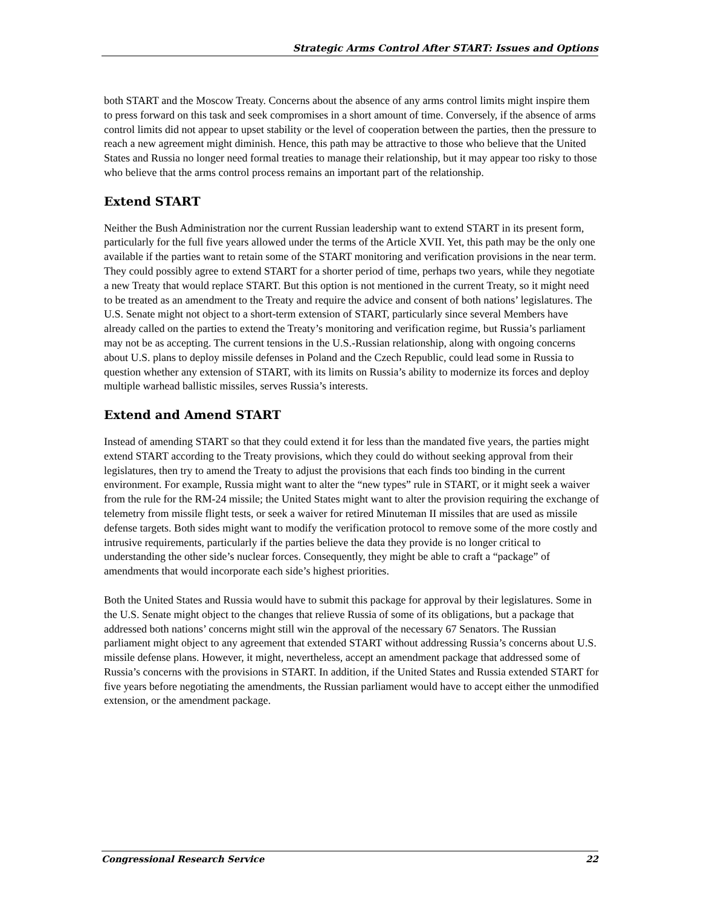Strategic Arms Control After START: Issues and Options
both START and the Moscow Treaty. Concerns about the absence of any arms control limits might inspire them to press forward on this task and seek compromises in a short amount of time. Conversely, if the absence of arms control limits did not appear to upset stability or the level of cooperation between the parties, then the pressure to reach a new agreement might diminish. Hence, this path may be attractive to those who believe that the United States and Russia no longer need formal treaties to manage their relationship, but it may appear too risky to those who believe that the arms control process remains an important part of the relationship.
Extend START
Neither the Bush Administration nor the current Russian leadership want to extend START in its present form, particularly for the full five years allowed under the terms of the Article XVII. Yet, this path may be the only one available if the parties want to retain some of the START monitoring and verification provisions in the near term. They could possibly agree to extend START for a shorter period of time, perhaps two years, while they negotiate a new Treaty that would replace START. But this option is not mentioned in the current Treaty, so it might need to be treated as an amendment to the Treaty and require the advice and consent of both nations’ legislatures. The U.S. Senate might not object to a short-term extension of START, particularly since several Members have already called on the parties to extend the Treaty’s monitoring and verification regime, but Russia’s parliament may not be as accepting. The current tensions in the U.S.-Russian relationship, along with ongoing concerns about U.S. plans to deploy missile defenses in Poland and the Czech Republic, could lead some in Russia to question whether any extension of START, with its limits on Russia’s ability to modernize its forces and deploy multiple warhead ballistic missiles, serves Russia’s interests.
Extend and Amend START
Instead of amending START so that they could extend it for less than the mandated five years, the parties might extend START according to the Treaty provisions, which they could do without seeking approval from their legislatures, then try to amend the Treaty to adjust the provisions that each finds too binding in the current environment. For example, Russia might want to alter the “new types” rule in START, or it might seek a waiver from the rule for the RM-24 missile; the United States might want to alter the provision requiring the exchange of telemetry from missile flight tests, or seek a waiver for retired Minuteman II missiles that are used as missile defense targets. Both sides might want to modify the verification protocol to remove some of the more costly and intrusive requirements, particularly if the parties believe the data they provide is no longer critical to understanding the other side’s nuclear forces. Consequently, they might be able to craft a “package” of amendments that would incorporate each side’s highest priorities.
Both the United States and Russia would have to submit this package for approval by their legislatures. Some in the U.S. Senate might object to the changes that relieve Russia of some of its obligations, but a package that addressed both nations’ concerns might still win the approval of the necessary 67 Senators. The Russian parliament might object to any agreement that extended START without addressing Russia’s concerns about U.S. missile defense plans. However, it might, nevertheless, accept an amendment package that addressed some of Russia’s concerns with the provisions in START. In addition, if the United States and Russia extended START for five years before negotiating the amendments, the Russian parliament would have to accept either the unmodified extension, or the amendment package.
Congressional Research Service 22